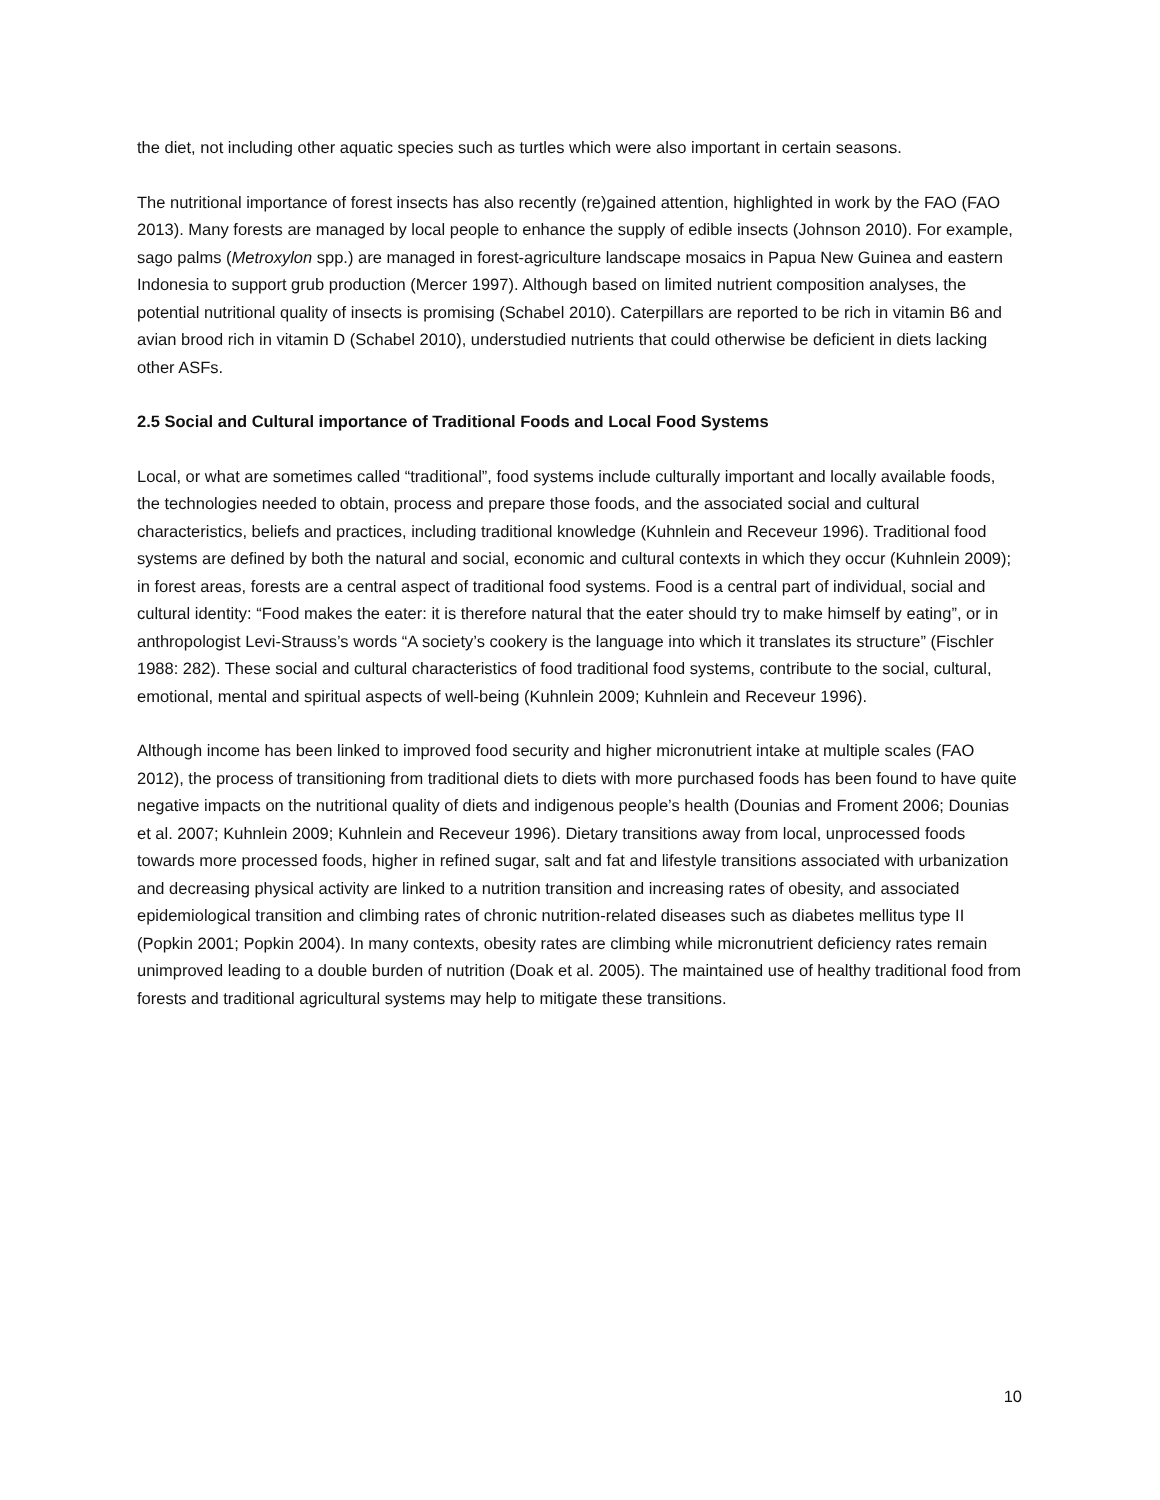the diet, not including other aquatic species such as turtles which were also important in certain seasons.
The nutritional importance of forest insects has also recently (re)gained attention, highlighted in work by the FAO (FAO 2013). Many forests are managed by local people to enhance the supply of edible insects (Johnson 2010). For example, sago palms (Metroxylon spp.) are managed in forest-agriculture landscape mosaics in Papua New Guinea and eastern Indonesia to support grub production (Mercer 1997). Although based on limited nutrient composition analyses, the potential nutritional quality of insects is promising (Schabel 2010). Caterpillars are reported to be rich in vitamin B6 and avian brood rich in vitamin D (Schabel 2010), understudied nutrients that could otherwise be deficient in diets lacking other ASFs.
2.5 Social and Cultural importance of Traditional Foods and Local Food Systems
Local, or what are sometimes called “traditional”, food systems include culturally important and locally available foods, the technologies needed to obtain, process and prepare those foods, and the associated social and cultural characteristics, beliefs and practices, including traditional knowledge (Kuhnlein and Receveur 1996). Traditional food systems are defined by both the natural and social, economic and cultural contexts in which they occur (Kuhnlein 2009); in forest areas, forests are a central aspect of traditional food systems. Food is a central part of individual, social and cultural identity: “Food makes the eater: it is therefore natural that the eater should try to make himself by eating”, or in anthropologist Levi-Strauss’s words “A society’s cookery is the language into which it translates its structure” (Fischler 1988: 282). These social and cultural characteristics of food traditional food systems, contribute to the social, cultural, emotional, mental and spiritual aspects of well-being (Kuhnlein 2009; Kuhnlein and Receveur 1996).
Although income has been linked to improved food security and higher micronutrient intake at multiple scales (FAO 2012), the process of transitioning from traditional diets to diets with more purchased foods has been found to have quite negative impacts on the nutritional quality of diets and indigenous people’s health (Dounias and Froment 2006; Dounias et al. 2007; Kuhnlein 2009; Kuhnlein and Receveur 1996). Dietary transitions away from local, unprocessed foods towards more processed foods, higher in refined sugar, salt and fat and lifestyle transitions associated with urbanization and decreasing physical activity are linked to a nutrition transition and increasing rates of obesity, and associated epidemiological transition and climbing rates of chronic nutrition-related diseases such as diabetes mellitus type II (Popkin 2001; Popkin 2004). In many contexts, obesity rates are climbing while micronutrient deficiency rates remain unimproved leading to a double burden of nutrition (Doak et al. 2005). The maintained use of healthy traditional food from forests and traditional agricultural systems may help to mitigate these transitions.
10